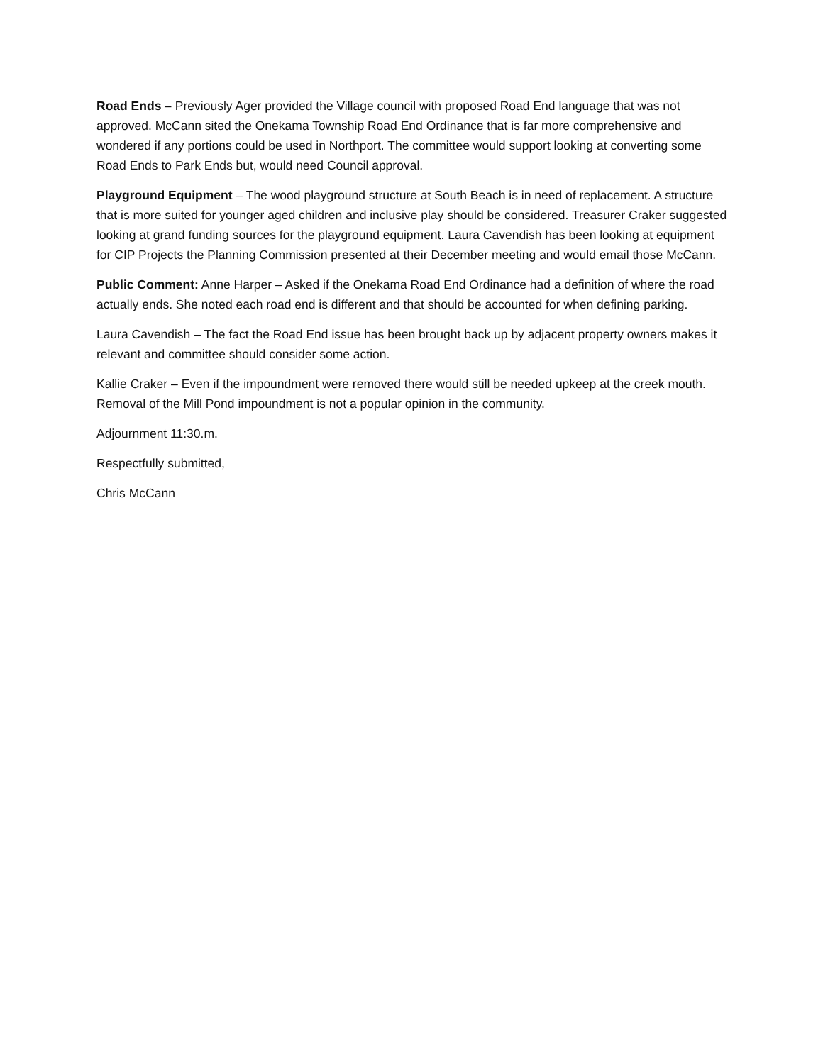Road Ends – Previously Ager provided the Village council with proposed Road End language that was not approved. McCann sited the Onekama Township Road End Ordinance that is far more comprehensive and wondered if any portions could be used in Northport. The committee would support looking at converting some Road Ends to Park Ends but, would need Council approval.
Playground Equipment – The wood playground structure at South Beach is in need of replacement. A structure that is more suited for younger aged children and inclusive play should be considered. Treasurer Craker suggested looking at grand funding sources for the playground equipment. Laura Cavendish has been looking at equipment for CIP Projects the Planning Commission presented at their December meeting and would email those McCann.
Public Comment: Anne Harper – Asked if the Onekama Road End Ordinance had a definition of where the road actually ends. She noted each road end is different and that should be accounted for when defining parking.
Laura Cavendish – The fact the Road End issue has been brought back up by adjacent property owners makes it relevant and committee should consider some action.
Kallie Craker – Even if the impoundment were removed there would still be needed upkeep at the creek mouth. Removal of the Mill Pond impoundment is not a popular opinion in the community.
Adjournment 11:30.m.
Respectfully submitted,
Chris McCann